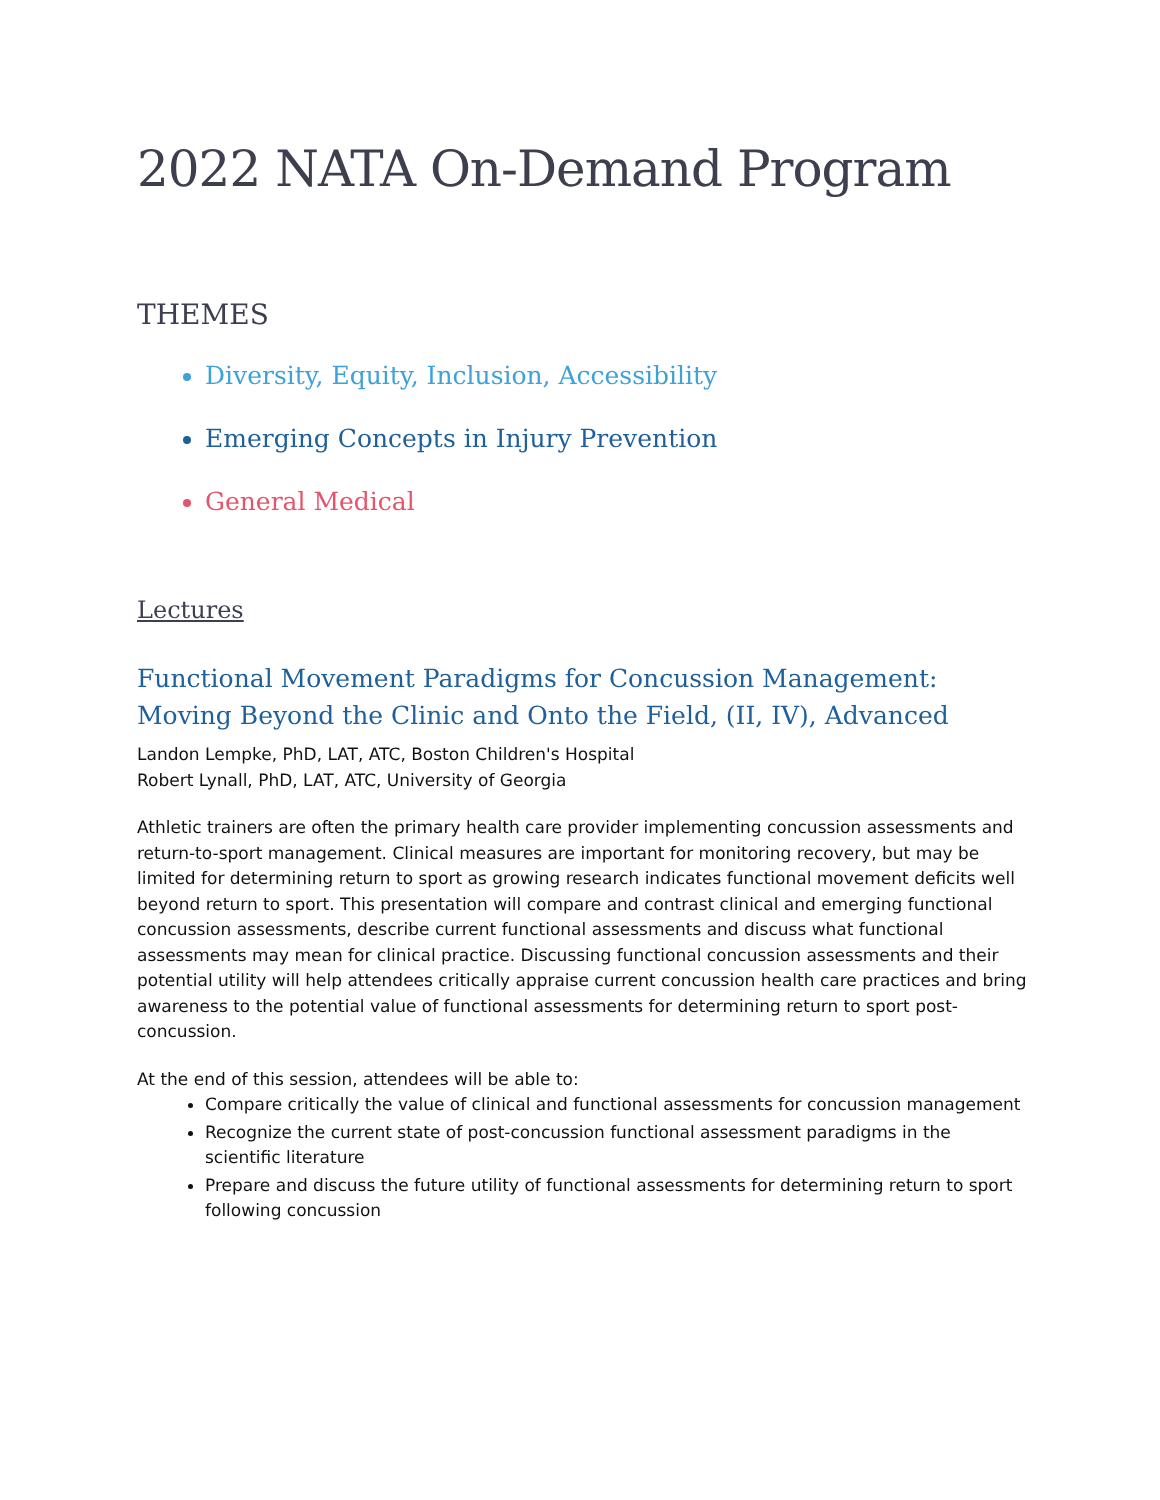2022 NATA On-Demand Program
THEMES
Diversity, Equity, Inclusion, Accessibility
Emerging Concepts in Injury Prevention
General Medical
Lectures
Functional Movement Paradigms for Concussion Management: Moving Beyond the Clinic and Onto the Field, (II, IV), Advanced
Landon Lempke, PhD, LAT, ATC, Boston Children's Hospital
Robert Lynall, PhD, LAT, ATC, University of Georgia
Athletic trainers are often the primary health care provider implementing concussion assessments and return-to-sport management. Clinical measures are important for monitoring recovery, but may be limited for determining return to sport as growing research indicates functional movement deficits well beyond return to sport. This presentation will compare and contrast clinical and emerging functional concussion assessments, describe current functional assessments and discuss what functional assessments may mean for clinical practice. Discussing functional concussion assessments and their potential utility will help attendees critically appraise current concussion health care practices and bring awareness to the potential value of functional assessments for determining return to sport post-concussion.
At the end of this session, attendees will be able to:
Compare critically the value of clinical and functional assessments for concussion management
Recognize the current state of post-concussion functional assessment paradigms in the scientific literature
Prepare and discuss the future utility of functional assessments for determining return to sport following concussion